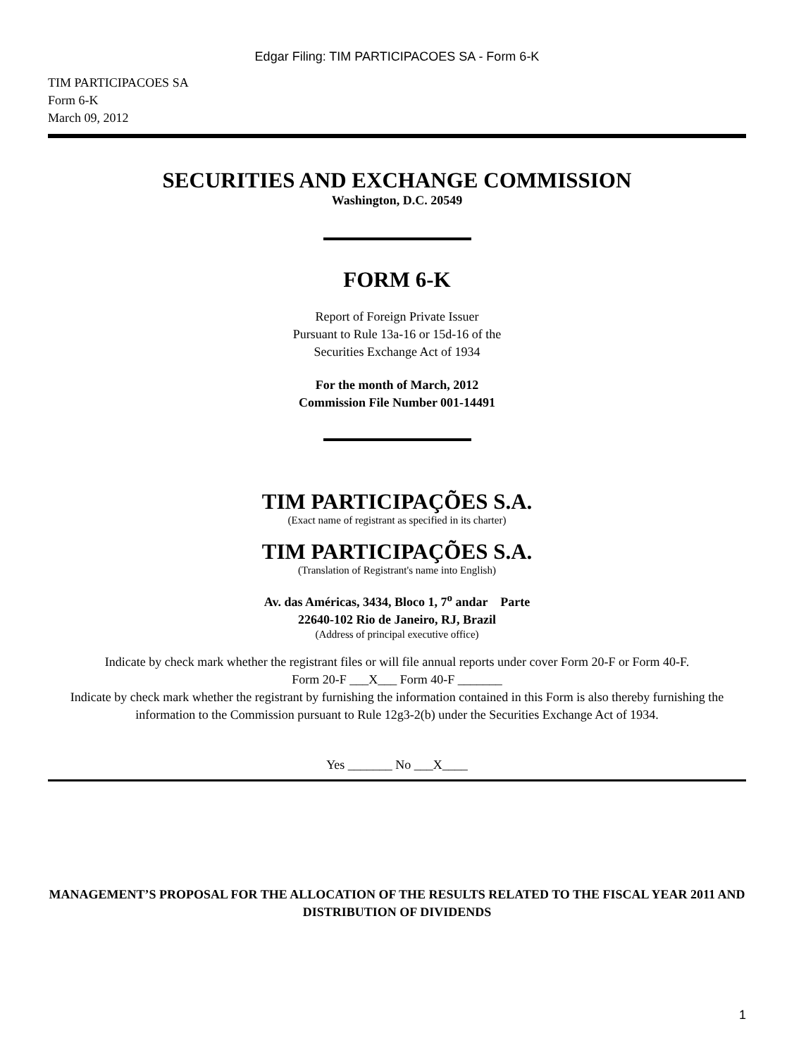Edgar Filing: TIM PARTICIPACOES SA - Form 6-K
TIM PARTICIPACOES SA
Form 6-K
March 09, 2012
SECURITIES AND EXCHANGE COMMISSION
Washington, D.C. 20549
FORM 6-K
Report of Foreign Private Issuer
Pursuant to Rule 13a-16 or 15d-16 of the
Securities Exchange Act of 1934
For the month of March, 2012
Commission File Number 001-14491
TIM PARTICIPAÇÕES S.A.
(Exact name of registrant as specified in its charter)
TIM PARTICIPAÇÕES S.A.
(Translation of Registrant's name into English)
Av. das Américas, 3434, Bloco 1, 7<sup>o</sup> andar Parte
22640-102 Rio de Janeiro, RJ, Brazil
(Address of principal executive office)
Indicate by check mark whether the registrant files or will file annual reports under cover Form 20-F or Form 40-F.
Form 20-F ___X___ Form 40-F _______
Indicate by check mark whether the registrant by furnishing the information contained in this Form is also thereby furnishing the information to the Commission pursuant to Rule 12g3-2(b) under the Securities Exchange Act of 1934.
Yes _______ No ___X____
MANAGEMENT’S PROPOSAL FOR THE ALLOCATION OF THE RESULTS RELATED TO THE FISCAL YEAR 2011 AND DISTRIBUTION OF DIVIDENDS
1